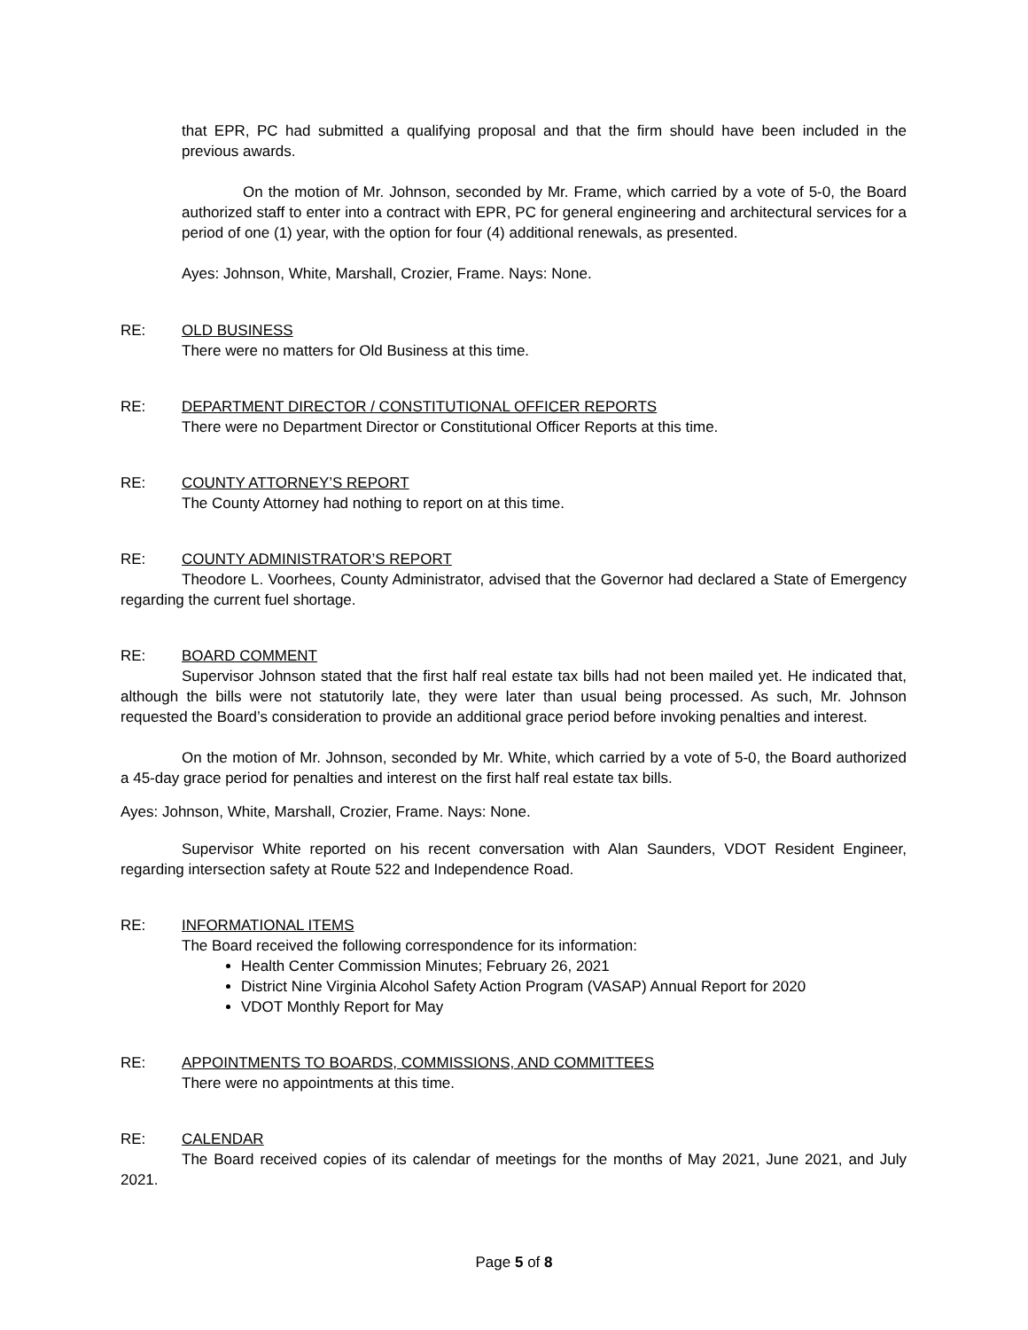that EPR, PC had submitted a qualifying proposal and that the firm should have been included in the previous awards.
On the motion of Mr. Johnson, seconded by Mr. Frame, which carried by a vote of 5-0, the Board authorized staff to enter into a contract with EPR, PC for general engineering and architectural services for a period of one (1) year, with the option for four (4) additional renewals, as presented.
Ayes: Johnson, White, Marshall, Crozier, Frame. Nays: None.
RE: OLD BUSINESS
There were no matters for Old Business at this time.
RE: DEPARTMENT DIRECTOR / CONSTITUTIONAL OFFICER REPORTS
There were no Department Director or Constitutional Officer Reports at this time.
RE: COUNTY ATTORNEY’S REPORT
The County Attorney had nothing to report on at this time.
RE: COUNTY ADMINISTRATOR’S REPORT
Theodore L. Voorhees, County Administrator, advised that the Governor had declared a State of Emergency regarding the current fuel shortage.
RE: BOARD COMMENT
Supervisor Johnson stated that the first half real estate tax bills had not been mailed yet. He indicated that, although the bills were not statutorily late, they were later than usual being processed. As such, Mr. Johnson requested the Board’s consideration to provide an additional grace period before invoking penalties and interest.
On the motion of Mr. Johnson, seconded by Mr. White, which carried by a vote of 5-0, the Board authorized a 45-day grace period for penalties and interest on the first half real estate tax bills.
Ayes: Johnson, White, Marshall, Crozier, Frame. Nays: None.
Supervisor White reported on his recent conversation with Alan Saunders, VDOT Resident Engineer, regarding intersection safety at Route 522 and Independence Road.
RE: INFORMATIONAL ITEMS
The Board received the following correspondence for its information:
Health Center Commission Minutes; February 26, 2021
District Nine Virginia Alcohol Safety Action Program (VASAP) Annual Report for 2020
VDOT Monthly Report for May
RE: APPOINTMENTS TO BOARDS, COMMISSIONS, AND COMMITTEES
There were no appointments at this time.
RE: CALENDAR
The Board received copies of its calendar of meetings for the months of May 2021, June 2021, and July 2021.
Page 5 of 8